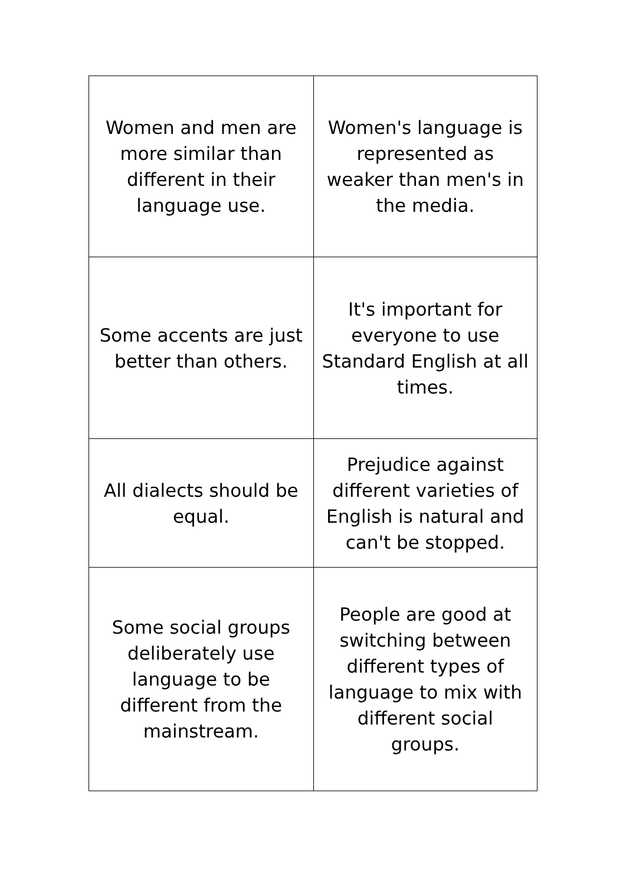| Women and men are more similar than different in their language use. | Women's language is represented as weaker than men's in the media. |
| Some accents are just better than others. | It's important for everyone to use Standard English at all times. |
| All dialects should be equal. | Prejudice against different varieties of English is natural and can't be stopped. |
| Some social groups deliberately use language to be different from the mainstream. | People are good at switching between different types of language to mix with different social groups. |